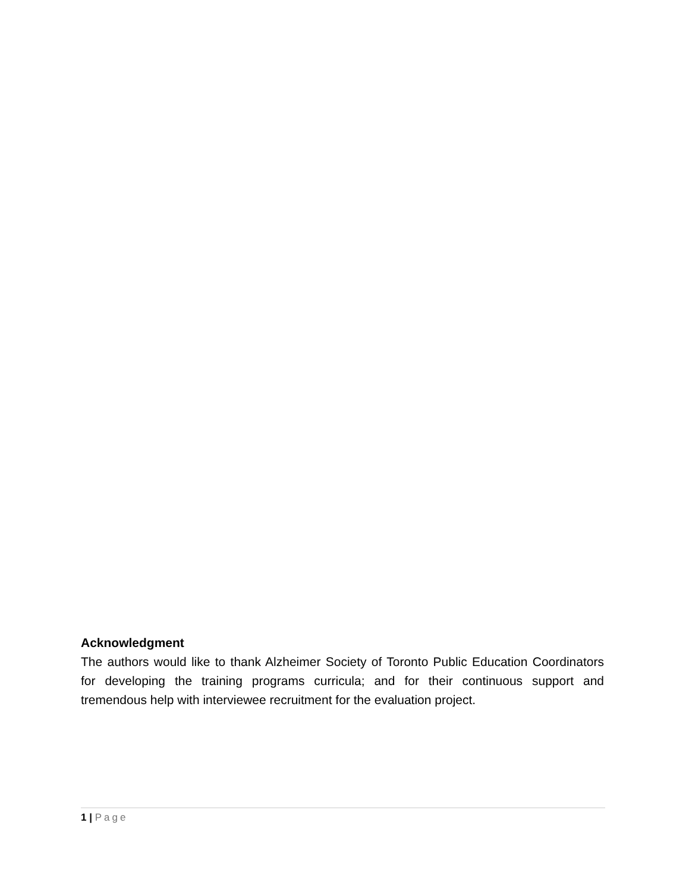Acknowledgment
The authors would like to thank Alzheimer Society of Toronto Public Education Coordinators for developing the training programs curricula; and for their continuous support and tremendous help with interviewee recruitment for the evaluation project.
1 | Page